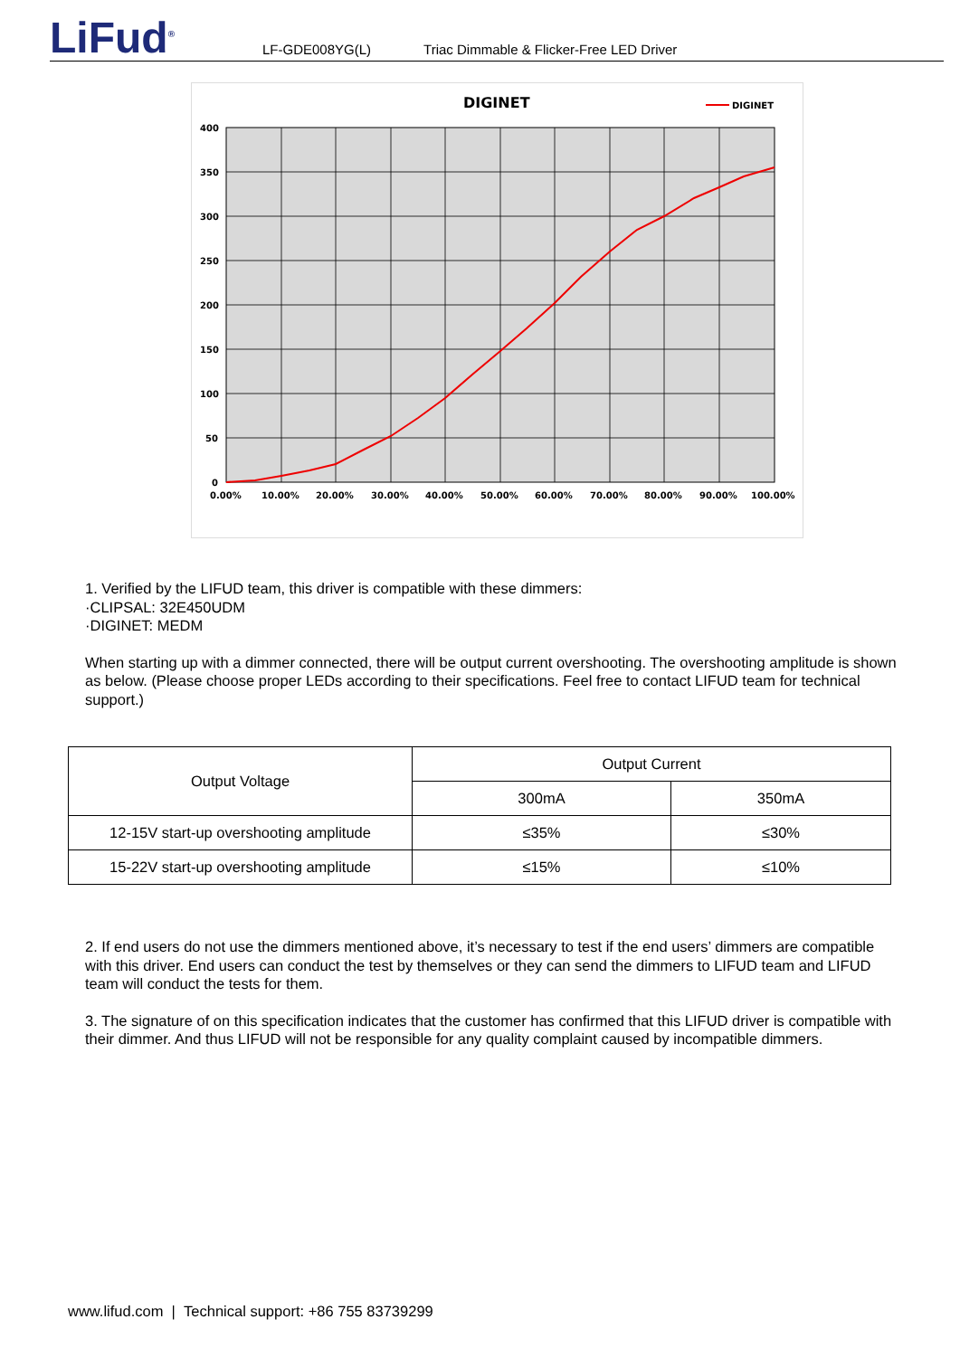LiFud<sup>®</sup>
LF-GDE008YG(L) Triac Dimmable & Flicker-Free LED Driver
DIGINET
DIGINET
400
350
300
250
200
150
100
50
0
0.00%
10.00%
20.00%
30.00%
40.00%
50.00%
60.00%
70.00%
80.00%
90.00%
100.00%
1. Verified by the LIFUD team, this driver is compatible with these dimmers:
·CLIPSAL: 32E450UDM
·DIGINET: MEDM
When starting up with a dimmer connected, there will be output current overshooting. The overshooting amplitude is shown as below. (Please choose proper LEDs according to their specifications. Feel free to contact LIFUD team for technical support.)
| Output Voltage | Output Current | |
| --- | --- | --- |
| | 300mA | 350mA |
| 12-15V start-up overshooting amplitude | ≤35% | ≤30% |
| 15-22V start-up overshooting amplitude | ≤15% | ≤10% |
2. If end users do not use the dimmers mentioned above, it’s necessary to test if the end users’ dimmers are compatible with this driver. End users can conduct the test by themselves or they can send the dimmers to LIFUD team and LIFUD team will conduct the tests for them.
3. The signature of on this specification indicates that the customer has confirmed that this LIFUD driver is compatible with their dimmer. And thus LIFUD will not be responsible for any quality complaint caused by incompatible dimmers.
www.lifud.com | Technical support: +86 755 83739299